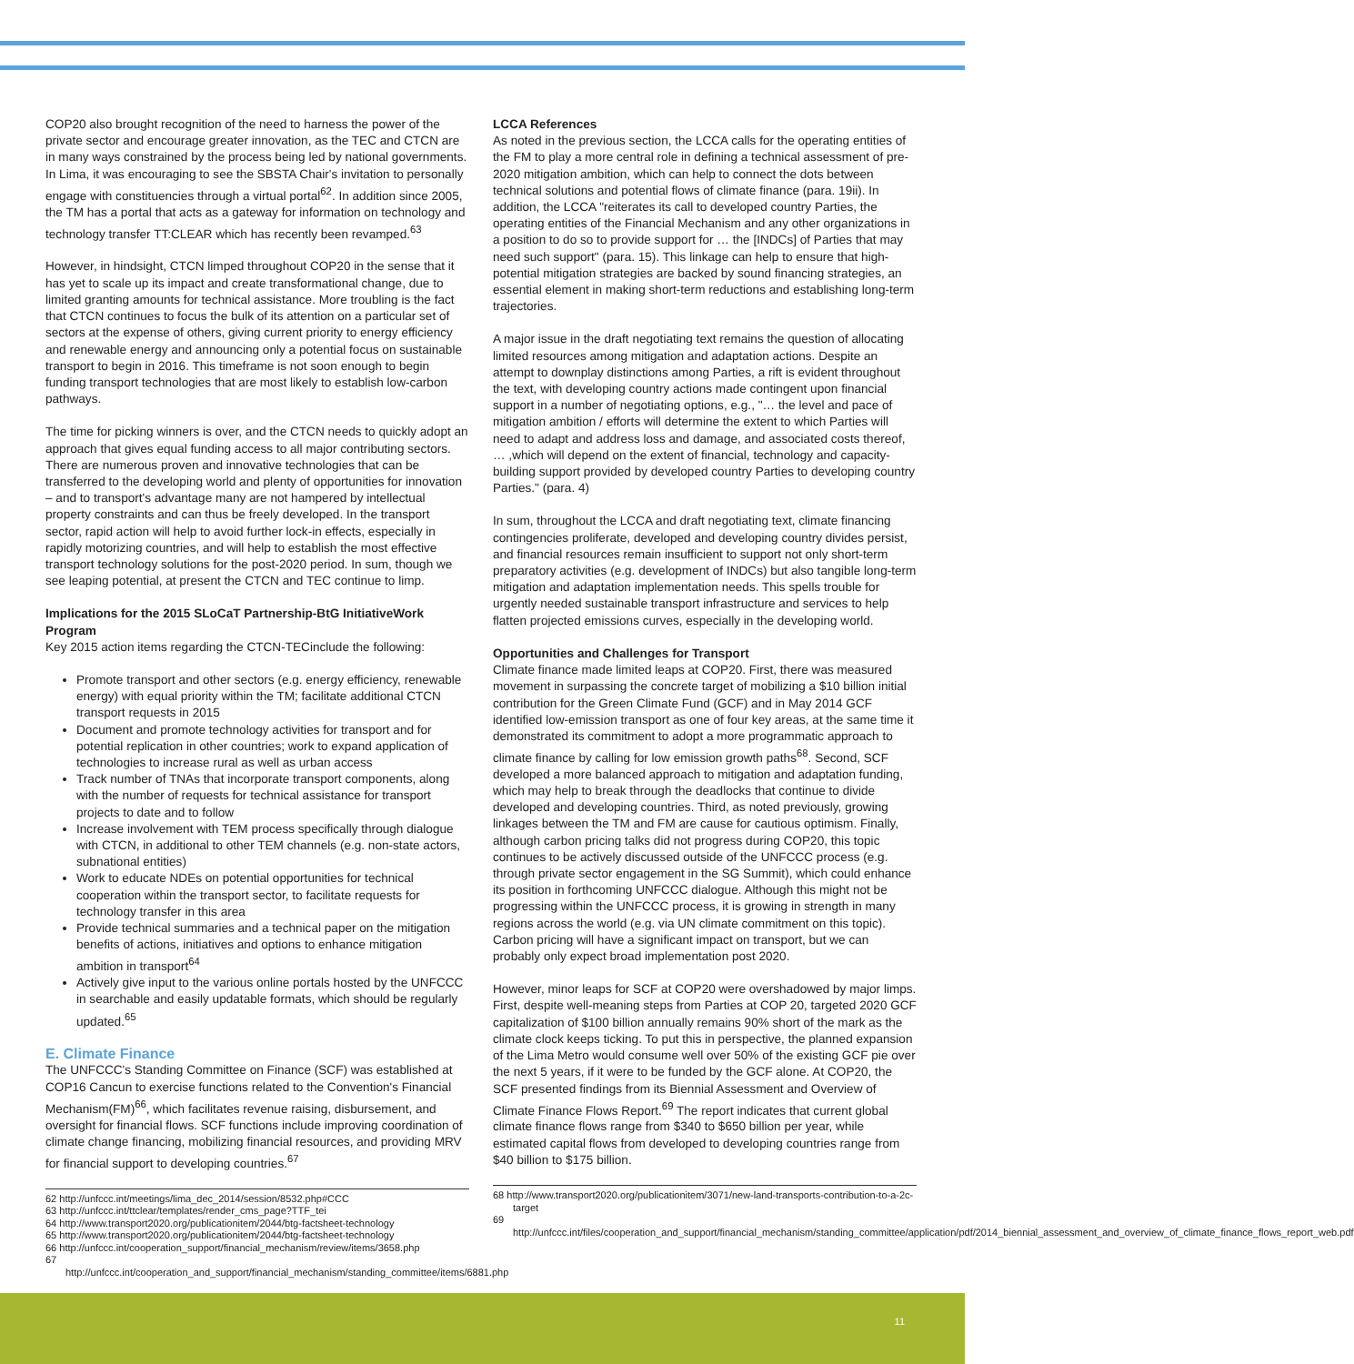COP20 also brought recognition of the need to harness the power of the private sector and encourage greater innovation, as the TEC and CTCN are in many ways constrained by the process being led by national governments. In Lima, it was encouraging to see the SBSTA Chair's invitation to personally engage with constituencies through a virtual portal<sup>62</sup>. In addition since 2005, the TM has a portal that acts as a gateway for information on technology and technology transfer TT:CLEAR which has recently been revamped.<sup>63</sup>
However, in hindsight, CTCN limped throughout COP20 in the sense that it has yet to scale up its impact and create transformational change, due to limited granting amounts for technical assistance. More troubling is the fact that CTCN continues to focus the bulk of its attention on a particular set of sectors at the expense of others, giving current priority to energy efficiency and renewable energy and announcing only a potential focus on sustainable transport to begin in 2016. This timeframe is not soon enough to begin funding transport technologies that are most likely to establish low-carbon pathways.
The time for picking winners is over, and the CTCN needs to quickly adopt an approach that gives equal funding access to all major contributing sectors. There are numerous proven and innovative technologies that can be transferred to the developing world and plenty of opportunities for innovation – and to transport's advantage many are not hampered by intellectual property constraints and can thus be freely developed. In the transport sector, rapid action will help to avoid further lock-in effects, especially in rapidly motorizing countries, and will help to establish the most effective transport technology solutions for the post-2020 period. In sum, though we see leaping potential, at present the CTCN and TEC continue to limp.
Implications for the 2015 SLoCaT Partnership-BtG InitiativeWork Program
Key 2015 action items regarding the CTCN-TECinclude the following:
Promote transport and other sectors (e.g. energy efficiency, renewable energy) with equal priority within the TM; facilitate additional CTCN transport requests in 2015
Document and promote technology activities for transport and for potential replication in other countries; work to expand application of technologies to increase rural as well as urban access
Track number of TNAs that incorporate transport components, along with the number of requests for technical assistance for transport projects to date and to follow
Increase involvement with TEM process specifically through dialogue with CTCN, in additional to other TEM channels (e.g. non-state actors, subnational entities)
Work to educate NDEs on potential opportunities for technical cooperation within the transport sector, to facilitate requests for technology transfer in this area
Provide technical summaries and a technical paper on the mitigation benefits of actions, initiatives and options to enhance mitigation ambition in transport<sup>64</sup>
Actively give input to the various online portals hosted by the UNFCCC in searchable and easily updatable formats, which should be regularly updated.<sup>65</sup>
E. Climate Finance
The UNFCCC's Standing Committee on Finance (SCF) was established at COP16 Cancun to exercise functions related to the Convention's Financial Mechanism(FM)<sup>66</sup>, which facilitates revenue raising, disbursement, and oversight for financial flows. SCF functions include improving coordination of climate change financing, mobilizing financial resources, and providing MRV for financial support to developing countries.<sup>67</sup>
62 http://unfccc.int/meetings/lima_dec_2014/session/8532.php#CCC
63 http://unfccc.int/ttclear/templates/render_cms_page?TTF_tei
64 http://www.transport2020.org/publicationitem/2044/btg-factsheet-technology
65 http://www.transport2020.org/publicationitem/2044/btg-factsheet-technology
66 http://unfccc.int/cooperation_support/financial_mechanism/review/items/3658.php
67 http://unfccc.int/cooperation_and_support/financial_mechanism/standing_committee/items/6881.php
LCCA References
As noted in the previous section, the LCCA calls for the operating entities of the FM to play a more central role in defining a technical assessment of pre-2020 mitigation ambition, which can help to connect the dots between technical solutions and potential flows of climate finance (para. 19ii). In addition, the LCCA "reiterates its call to developed country Parties, the operating entities of the Financial Mechanism and any other organizations in a position to do so to provide support for … the [INDCs] of Parties that may need such support" (para. 15). This linkage can help to ensure that high-potential mitigation strategies are backed by sound financing strategies, an essential element in making short-term reductions and establishing long-term trajectories.
A major issue in the draft negotiating text remains the question of allocating limited resources among mitigation and adaptation actions. Despite an attempt to downplay distinctions among Parties, a rift is evident throughout the text, with developing country actions made contingent upon financial support in a number of negotiating options, e.g., "… the level and pace of mitigation ambition / efforts will determine the extent to which Parties will need to adapt and address loss and damage, and associated costs thereof, … ,which will depend on the extent of financial, technology and capacity-building support provided by developed country Parties to developing country Parties." (para. 4)
In sum, throughout the LCCA and draft negotiating text, climate financing contingencies proliferate, developed and developing country divides persist, and financial resources remain insufficient to support not only short-term preparatory activities (e.g. development of INDCs) but also tangible long-term mitigation and adaptation implementation needs. This spells trouble for urgently needed sustainable transport infrastructure and services to help flatten projected emissions curves, especially in the developing world.
Opportunities and Challenges for Transport
Climate finance made limited leaps at COP20. First, there was measured movement in surpassing the concrete target of mobilizing a $10 billion initial contribution for the Green Climate Fund (GCF) and in May 2014 GCF identified low-emission transport as one of four key areas, at the same time it demonstrated its commitment to adopt a more programmatic approach to climate finance by calling for low emission growth paths<sup>68</sup>. Second, SCF developed a more balanced approach to mitigation and adaptation funding, which may help to break through the deadlocks that continue to divide developed and developing countries. Third, as noted previously, growing linkages between the TM and FM are cause for cautious optimism. Finally, although carbon pricing talks did not progress during COP20, this topic continues to be actively discussed outside of the UNFCCC process (e.g. through private sector engagement in the SG Summit), which could enhance its position in forthcoming UNFCCC dialogue. Although this might not be progressing within the UNFCCC process, it is growing in strength in many regions across the world (e.g. via UN climate commitment on this topic). Carbon pricing will have a significant impact on transport, but we can probably only expect broad implementation post 2020.
However, minor leaps for SCF at COP20 were overshadowed by major limps. First, despite well-meaning steps from Parties at COP 20, targeted 2020 GCF capitalization of $100 billion annually remains 90% short of the mark as the climate clock keeps ticking. To put this in perspective, the planned expansion of the Lima Metro would consume well over 50% of the existing GCF pie over the next 5 years, if it were to be funded by the GCF alone. At COP20, the SCF presented findings from its Biennial Assessment and Overview of Climate Finance Flows Report.<sup>69</sup> The report indicates that current global climate finance flows range from $340 to $650 billion per year, while estimated capital flows from developed to developing countries range from $40 billion to $175 billion.
68 http://www.transport2020.org/publicationitem/3071/new-land-transports-contribution-to-a-2c-target
69 http://unfccc.int/files/cooperation_and_support/financial_mechanism/standing_committee/application/pdf/2014_biennial_assessment_and_overview_of_climate_finance_flows_report_web.pdf
11